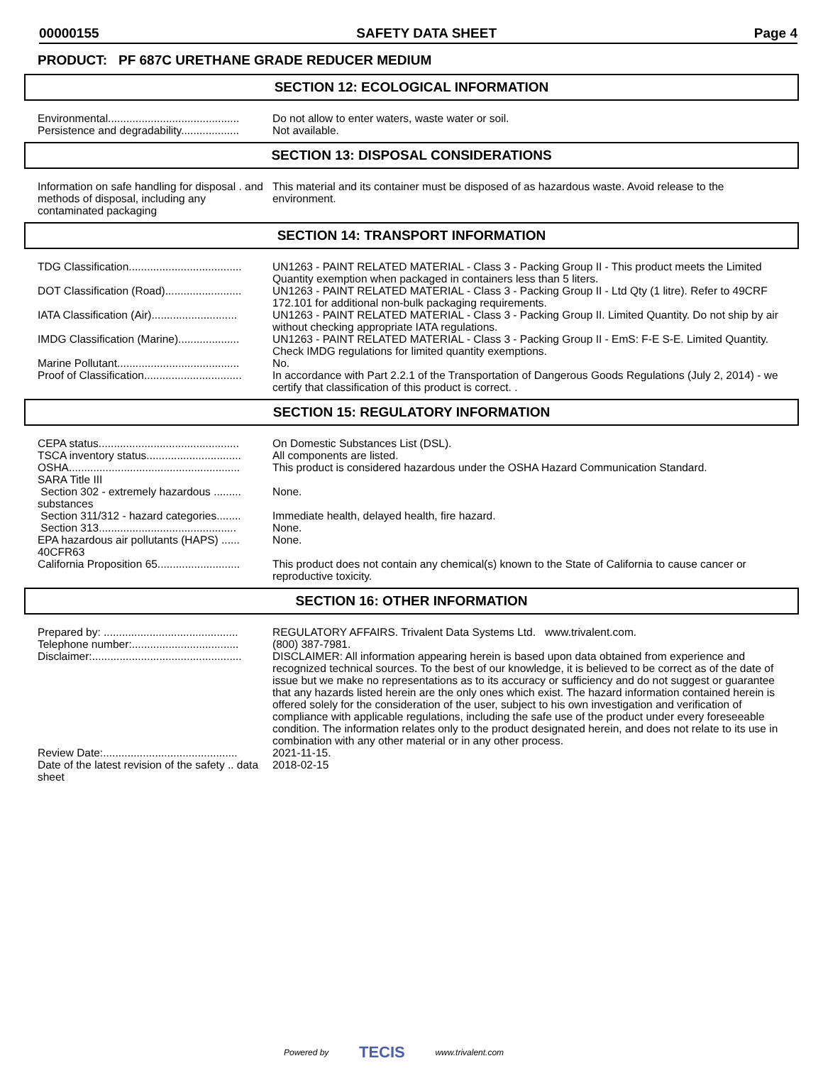00000155 SAFETY DATA SHEET Page 4
PRODUCT: PF 687C URETHANE GRADE REDUCER MEDIUM
SECTION 12: ECOLOGICAL INFORMATION
Environmental...........................................
Do not allow to enter waters, waste water or soil.
Persistence and degradability...................
Not available.
SECTION 13: DISPOSAL CONSIDERATIONS
Information on safe handling for disposal . and methods of disposal, including any contaminated packaging
This material and its container must be disposed of as hazardous waste. Avoid release to the environment.
SECTION 14: TRANSPORT INFORMATION
TDG Classification.....................................
UN1263 - PAINT RELATED MATERIAL - Class 3 - Packing Group II - This product meets the Limited Quantity exemption when packaged in containers less than 5 liters.
DOT Classification (Road).........................
UN1263 - PAINT RELATED MATERIAL - Class 3 - Packing Group II - Ltd Qty (1 litre). Refer to 49CRF 172.101 for additional non-bulk packaging requirements.
IATA Classification (Air)............................
UN1263 - PAINT RELATED MATERIAL - Class 3 - Packing Group II. Limited Quantity. Do not ship by air without checking appropriate IATA regulations.
IMDG Classification (Marine)....................
UN1263 - PAINT RELATED MATERIAL - Class 3 - Packing Group II - EmS: F-E S-E. Limited Quantity. Check IMDG regulations for limited quantity exemptions.
Marine Pollutant........................................
No.
Proof of Classification................................
In accordance with Part 2.2.1 of the Transportation of Dangerous Goods Regulations (July 2, 2014) - we certify that classification of this product is correct. .
SECTION 15: REGULATORY INFORMATION
CEPA status..............................................
On Domestic Substances List (DSL).
TSCA inventory status...............................
All components are listed.
OSHA........................................................
This product is considered hazardous under the OSHA Hazard Communication Standard.
SARA Title III
Section 302 - extremely hazardous ......... substances
None.
Section 311/312 - hazard categories........
Immediate health, delayed health, fire hazard.
Section 313.............................................
None.
EPA hazardous air pollutants (HAPS) ...... 40CFR63
None.
California Proposition 65...........................
This product does not contain any chemical(s) known to the State of California to cause cancer or reproductive toxicity.
SECTION 16: OTHER INFORMATION
Prepared by: ............................................
REGULATORY AFFAIRS. Trivalent Data Systems Ltd. www.trivalent.com.
Telephone number:...................................
(800) 387-7981.
Disclaimer:.................................................
DISCLAIMER: All information appearing herein is based upon data obtained from experience and recognized technical sources. To the best of our knowledge, it is believed to be correct as of the date of issue but we make no representations as to its accuracy or sufficiency and do not suggest or guarantee that any hazards listed herein are the only ones which exist. The hazard information contained herein is offered solely for the consideration of the user, subject to his own investigation and verification of compliance with applicable regulations, including the safe use of the product under every foreseeable condition. The information relates only to the product designated herein, and does not relate to its use in combination with any other material or in any other process.
Review Date:............................................
2021-11-15.
Date of the latest revision of the safety .. data sheet
2018-02-15
Powered by TECIS www.trivalent.com